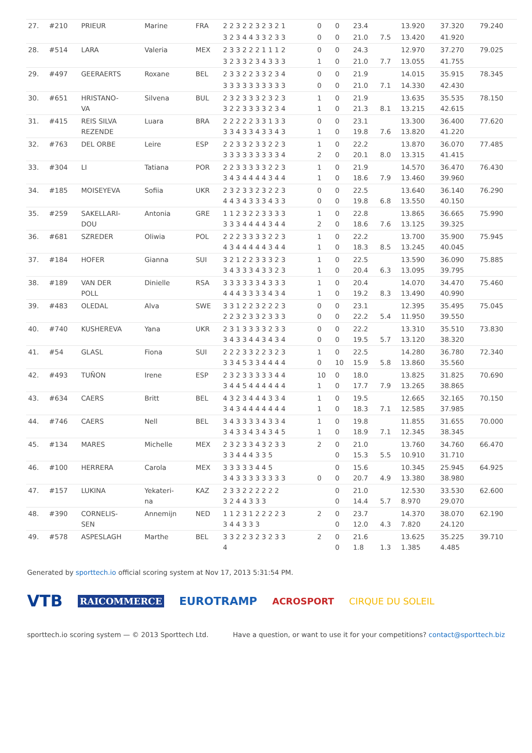| 27. | #210 | PRIEUR | Marine | FRA | 2 2 3 2 2 3 2 3 2 1 | 0 | 0 | 23.4 | | 13.920 | 37.320 | 79.240 |
| | | | | | 3 2 3 4 4 3 3 2 3 3 | 0 | 0 | 21.0 | 7.5 | 13.420 | 41.920 | |
| 28. | #514 | LARA | Valeria | MEX | 2 3 3 2 2 2 1 1 1 2 | 0 | 0 | 24.3 | | 12.970 | 37.270 | 79.025 |
| | | | | | 3 2 3 3 2 3 4 3 3 3 | 1 | 0 | 21.0 | 7.7 | 13.055 | 41.755 | |
| 29. | #497 | GEERAERTS | Roxane | BEL | 2 3 3 2 2 3 3 2 3 4 | 0 | 0 | 21.9 | | 14.015 | 35.915 | 78.345 |
| | | | | | 3 3 3 3 3 3 3 3 3 3 | 0 | 0 | 21.0 | 7.1 | 14.330 | 42.430 | |
| 30. | #651 | HRISTANO- VA | Silvena | BUL | 2 3 2 3 3 3 2 3 2 3 3 2 2 3 3 3 3 2 3 4 | 1 1 | 0 0 | 21.9 21.3 | 8.1 | 13.635 13.215 | 35.535 42.615 | 78.150 |
| 31. | #415 | REIS SILVA REZENDE | Luara | BRA | 2 2 2 2 2 3 3 1 3 3 3 3 4 3 3 4 3 3 4 3 | 0 1 | 0 0 | 23.1 19.8 | 7.6 | 13.300 13.820 | 36.400 41.220 | 77.620 |
| 32. | #763 | DEL ORBE | Leire | ESP | 2 2 3 3 2 3 3 2 2 3 3 3 3 3 3 3 3 3 3 4 | 1 2 | 0 0 | 22.2 20.1 | 8.0 | 13.870 13.315 | 36.070 41.415 | 77.485 |
| 33. | #304 | LI | Tatiana | POR | 2 2 3 3 3 3 3 2 2 3 3 4 3 4 4 4 4 3 4 4 | 1 1 | 0 0 | 21.9 18.6 | 7.9 | 14.570 13.460 | 36.470 39.960 | 76.430 |
| 34. | #185 | MOISEYEVA | Sofiia | UKR | 2 3 2 3 3 2 3 2 2 3 4 4 3 4 3 3 3 4 3 3 | 0 0 | 0 0 | 22.5 19.8 | 6.8 | 13.640 13.550 | 36.140 40.150 | 76.290 |
| 35. | #259 | SAKELLARI- DOU | Antonia | GRE | 1 1 2 3 2 2 3 3 3 3 3 3 3 4 4 4 4 3 4 4 | 1 2 | 0 0 | 22.8 18.6 | 7.6 | 13.865 13.125 | 36.665 39.325 | 75.990 |
| 36. | #681 | SZREDER | Oliwia | POL | 2 2 2 3 3 3 3 2 2 3 4 3 4 4 4 4 4 3 4 4 | 1 1 | 0 0 | 22.2 18.3 | 8.5 | 13.700 13.245 | 35.900 40.045 | 75.945 |
| 37. | #184 | HOFER | Gianna | SUI | 3 2 1 2 2 3 3 3 2 3 3 4 3 3 3 4 3 3 2 3 | 1 1 | 0 0 | 22.5 20.4 | 6.3 | 13.590 13.095 | 36.090 39.795 | 75.885 |
| 38. | #189 | VAN DER POLL | Dinielle | RSA | 3 3 3 3 3 3 4 3 3 3 4 4 4 3 3 3 3 4 3 4 | 1 1 | 0 0 | 20.4 19.2 | 8.3 | 14.070 13.490 | 34.470 40.990 | 75.460 |
| 39. | #483 | OLEDAL | Alva | SWE | 3 3 1 2 2 3 2 2 2 3 2 2 3 2 3 3 2 3 3 3 | 0 0 | 0 0 | 23.1 22.2 | 5.4 | 12.395 11.950 | 35.495 39.550 | 75.045 |
| 40. | #740 | KUSHEREVA | Yana | UKR | 2 3 1 3 3 3 3 2 3 3 3 4 3 3 4 4 3 4 3 4 | 0 0 | 0 0 | 22.2 19.5 | 5.7 | 13.310 13.120 | 35.510 38.320 | 73.830 |
| 41. | #54 | GLASL | Fiona | SUI | 2 2 2 3 3 2 2 3 2 3 3 3 4 5 3 3 4 4 4 4 | 1 0 | 0 10 | 22.5 15.9 | 5.8 | 14.280 13.860 | 36.780 35.560 | 72.340 |
| 42. | #493 | TUÑON | Irene | ESP | 2 3 2 3 3 3 3 3 4 4 3 4 4 5 4 4 4 4 4 4 | 10 1 | 0 0 | 18.0 17.7 | 7.9 | 13.825 13.265 | 31.825 38.865 | 70.690 |
| 43. | #634 | CAERS | Britt | BEL | 4 3 2 3 4 4 4 3 3 4 3 4 3 4 4 4 4 4 4 4 | 1 1 | 0 0 | 19.5 18.3 | 7.1 | 12.665 12.585 | 32.165 37.985 | 70.150 |
| 44. | #746 | CAERS | Nell | BEL | 3 4 3 3 3 3 4 3 3 4 3 4 3 3 4 3 4 3 4 5 | 1 1 | 0 0 | 19.8 18.9 | 7.1 | 11.855 12.345 | 31.655 38.345 | 70.000 |
| 45. | #134 | MARES | Michelle | MEX | 2 3 2 3 3 4 3 2 3 3 3 3 4 4 4 3 3 5 | 2 | 0 0 | 21.0 15.3 | 5.5 | 13.760 10.910 | 34.760 31.710 | 66.470 |
| 46. | #100 | HERRERA | Carola | MEX | 3 3 3 3 3 4 4 5 3 4 3 3 3 3 3 3 3 3 | 0 | 0 0 | 15.6 20.7 | 4.9 | 10.345 13.380 | 25.945 38.980 | 64.925 |
| 47. | #157 | LUKINA | Yekateri- na | KAZ | 2 3 3 2 2 2 2 2 2 3 2 4 4 3 3 3 | | 0 0 | 21.0 14.4 | 5.7 | 12.530 8.970 | 33.530 29.070 | 62.600 |
| 48. | #390 | CORNELIS- SEN | Annemijn | NED | 1 1 2 3 1 2 2 2 2 3 3 4 4 3 3 3 | 2 | 0 0 | 23.7 12.0 | 4.3 | 14.370 7.820 | 38.070 24.120 | 62.190 |
| 49. | #578 | ASPESLAGH | Marthe | BEL | 3 3 2 2 3 2 3 2 3 3 4 | 2 | 0 0 | 21.6 1.8 | 1.3 | 13.625 1.385 | 35.225 4.485 | 39.710 |
Generated by sporttech.io official scoring system at Nov 17, 2013 5:31:54 PM.
VTB RAICOMMERCE EUROTRAMP ACROSPORT CIRQUE DU SOLEIL
sporttech.io scoring system — © 2013 Sporttech Ltd. Have a question, or want to use it for your competitions? contact@sporttech.biz